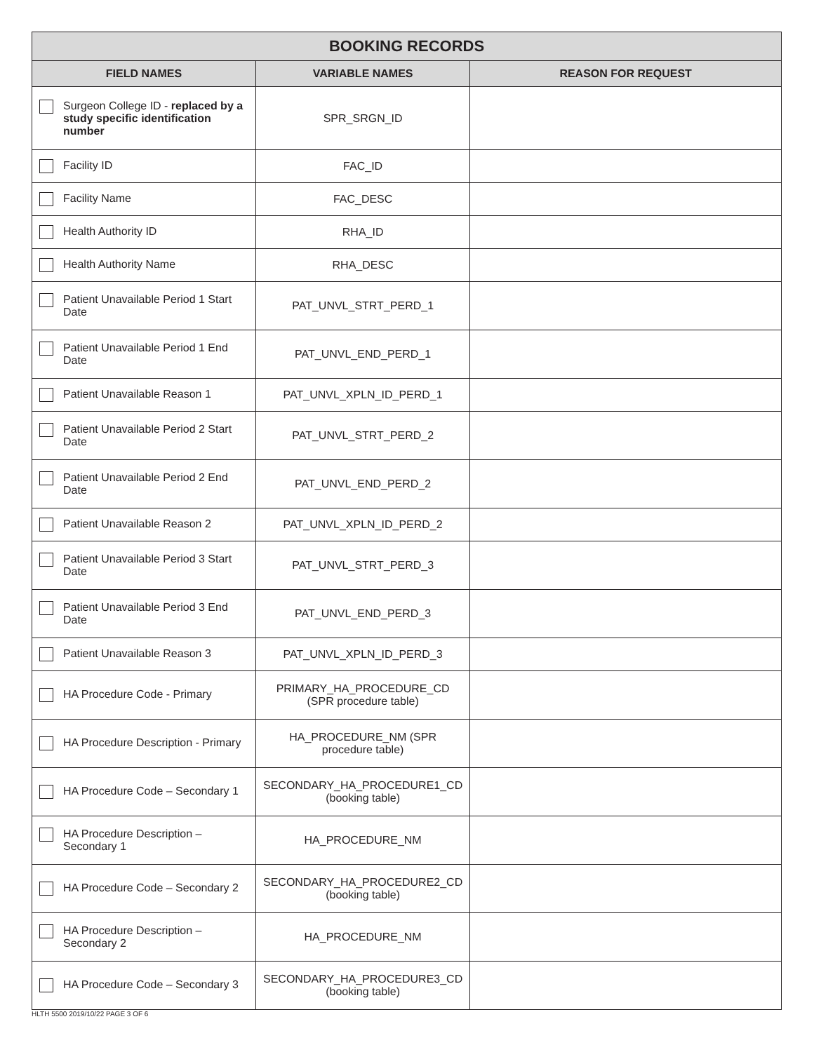| BOOKING RECORDS | | |
| --- | --- | --- |
| FIELD NAMES | VARIABLE NAMES | REASON FOR REQUEST |
| Surgeon College ID - replaced by a study specific identification number | SPR_SRGN_ID | |
| Facility ID | FAC_ID | |
| Facility Name | FAC_DESC | |
| Health Authority ID | RHA_ID | |
| Health Authority Name | RHA_DESC | |
| Patient Unavailable Period 1 Start Date | PAT_UNVL_STRT_PERD_1 | |
| Patient Unavailable Period 1 End Date | PAT_UNVL_END_PERD_1 | |
| Patient Unavailable Reason 1 | PAT_UNVL_XPLN_ID_PERD_1 | |
| Patient Unavailable Period 2 Start Date | PAT_UNVL_STRT_PERD_2 | |
| Patient Unavailable Period 2 End Date | PAT_UNVL_END_PERD_2 | |
| Patient Unavailable Reason 2 | PAT_UNVL_XPLN_ID_PERD_2 | |
| Patient Unavailable Period 3 Start Date | PAT_UNVL_STRT_PERD_3 | |
| Patient Unavailable Period 3 End Date | PAT_UNVL_END_PERD_3 | |
| Patient Unavailable Reason 3 | PAT_UNVL_XPLN_ID_PERD_3 | |
| HA Procedure Code - Primary | PRIMARY_HA_PROCEDURE_CD (SPR procedure table) | |
| HA Procedure Description - Primary | HA_PROCEDURE_NM (SPR procedure table) | |
| HA Procedure Code – Secondary 1 | SECONDARY_HA_PROCEDURE1_CD (booking table) | |
| HA Procedure Description – Secondary 1 | HA_PROCEDURE_NM | |
| HA Procedure Code – Secondary 2 | SECONDARY_HA_PROCEDURE2_CD (booking table) | |
| HA Procedure Description – Secondary 2 | HA_PROCEDURE_NM | |
| HA Procedure Code – Secondary 3 | SECONDARY_HA_PROCEDURE3_CD (booking table) | |
HLTH 5500 2019/10/22 PAGE 3 OF 6